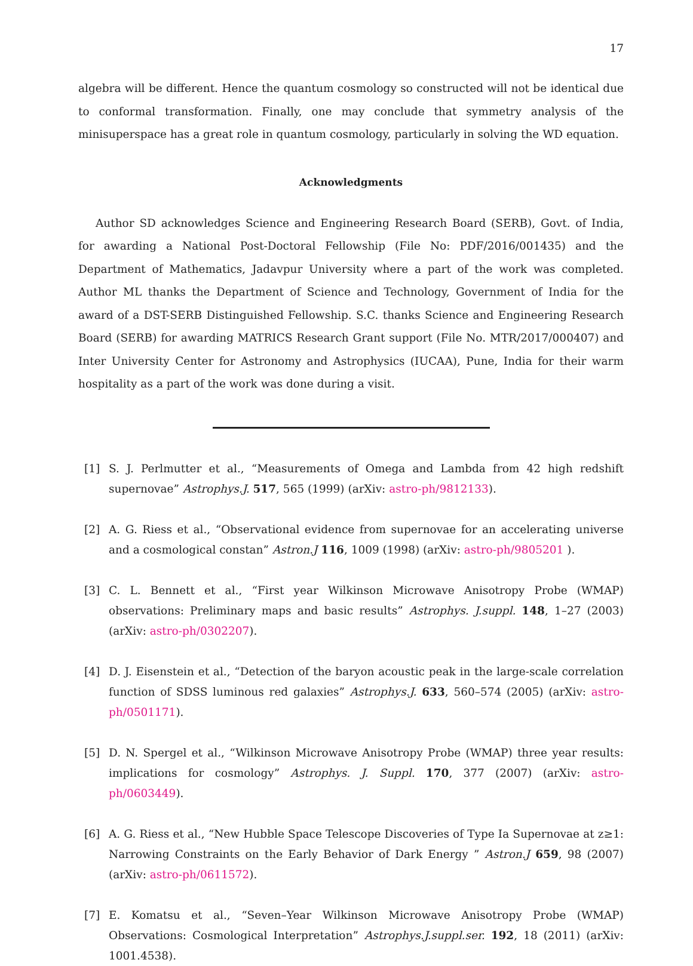17
algebra will be different. Hence the quantum cosmology so constructed will not be identical due to conformal transformation. Finally, one may conclude that symmetry analysis of the minisuperspace has a great role in quantum cosmology, particularly in solving the WD equation.
Acknowledgments
Author SD acknowledges Science and Engineering Research Board (SERB), Govt. of India, for awarding a National Post-Doctoral Fellowship (File No: PDF/2016/001435) and the Department of Mathematics, Jadavpur University where a part of the work was completed. Author ML thanks the Department of Science and Technology, Government of India for the award of a DST-SERB Distinguished Fellowship. S.C. thanks Science and Engineering Research Board (SERB) for awarding MATRICS Research Grant support (File No. MTR/2017/000407) and Inter University Center for Astronomy and Astrophysics (IUCAA), Pune, India for their warm hospitality as a part of the work was done during a visit.
[1] S. J. Perlmutter et al., “Measurements of Omega and Lambda from 42 high redshift supernovae” Astrophys.J. 517, 565 (1999) (arXiv: astro-ph/9812133).
[2] A. G. Riess et al., “Observational evidence from supernovae for an accelerating universe and a cosmological constan” Astron.J 116, 1009 (1998) (arXiv: astro-ph/9805201 ).
[3] C. L. Bennett et al., “First year Wilkinson Microwave Anisotropy Probe (WMAP) observations: Preliminary maps and basic results” Astrophys. J.suppl. 148, 1–27 (2003) (arXiv: astro-ph/0302207).
[4] D. J. Eisenstein et al., “Detection of the baryon acoustic peak in the large-scale correlation function of SDSS luminous red galaxies” Astrophys.J. 633, 560–574 (2005) (arXiv: astro-ph/0501171).
[5] D. N. Spergel et al., “Wilkinson Microwave Anisotropy Probe (WMAP) three year results: implications for cosmology” Astrophys. J. Suppl. 170, 377 (2007) (arXiv: astro-ph/0603449).
[6] A. G. Riess et al., “New Hubble Space Telescope Discoveries of Type Ia Supernovae at z≥1: Narrowing Constraints on the Early Behavior of Dark Energy ” Astron.J 659, 98 (2007) (arXiv: astro-ph/0611572).
[7] E. Komatsu et al., “Seven–Year Wilkinson Microwave Anisotropy Probe (WMAP) Observations: Cosmological Interpretation” Astrophys.J.suppl.ser. 192, 18 (2011) (arXiv: 1001.4538).